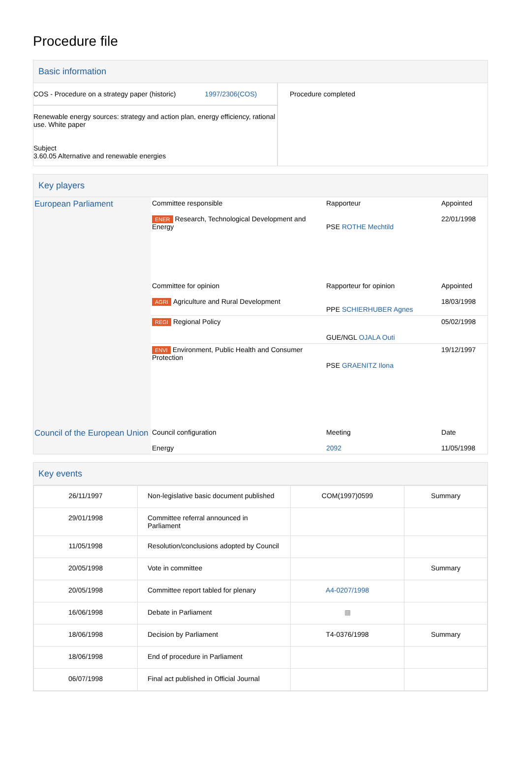Procedure file
Basic information
| COS - Procedure on a strategy paper (historic) 1997/2306(COS) Renewable energy sources: strategy and action plan, energy efficiency, rational use. White paper Subject 3.60.05 Alternative and renewable energies | Procedure completed |
Key players
| European Parliament | Committee responsible ENER Research, Technological Development and Energy | Rapporteur PSE ROTHE Mechtild | Appointed 22/01/1998 |
| | Committee for opinion AGRI Agriculture and Rural Development | Rapporteur for opinion PPE SCHIERHUBER Agnes | Appointed 18/03/1998 |
| | REGI Regional Policy | GUE/NGL OJALA Outi | 05/02/1998 |
| | ENVI Environment, Public Health and Consumer Protection | PSE GRAENITZ Ilona | 19/12/1997 |
| Council of the European Union | Council configuration Energy | Meeting 2092 | Date 11/05/1998 |
Key events
| 26/11/1997 | Non-legislative basic document published | COM(1997)0599 | Summary |
| 29/01/1998 | Committee referral announced in Parliament | | |
| 11/05/1998 | Resolution/conclusions adopted by Council | | |
| 20/05/1998 | Vote in committee | | Summary |
| 20/05/1998 | Committee report tabled for plenary | A4-0207/1998 | |
| 16/06/1998 | Debate in Parliament | ▩ | |
| 18/06/1998 | Decision by Parliament | T4-0376/1998 | Summary |
| 18/06/1998 | End of procedure in Parliament | | |
| 06/07/1998 | Final act published in Official Journal | | |